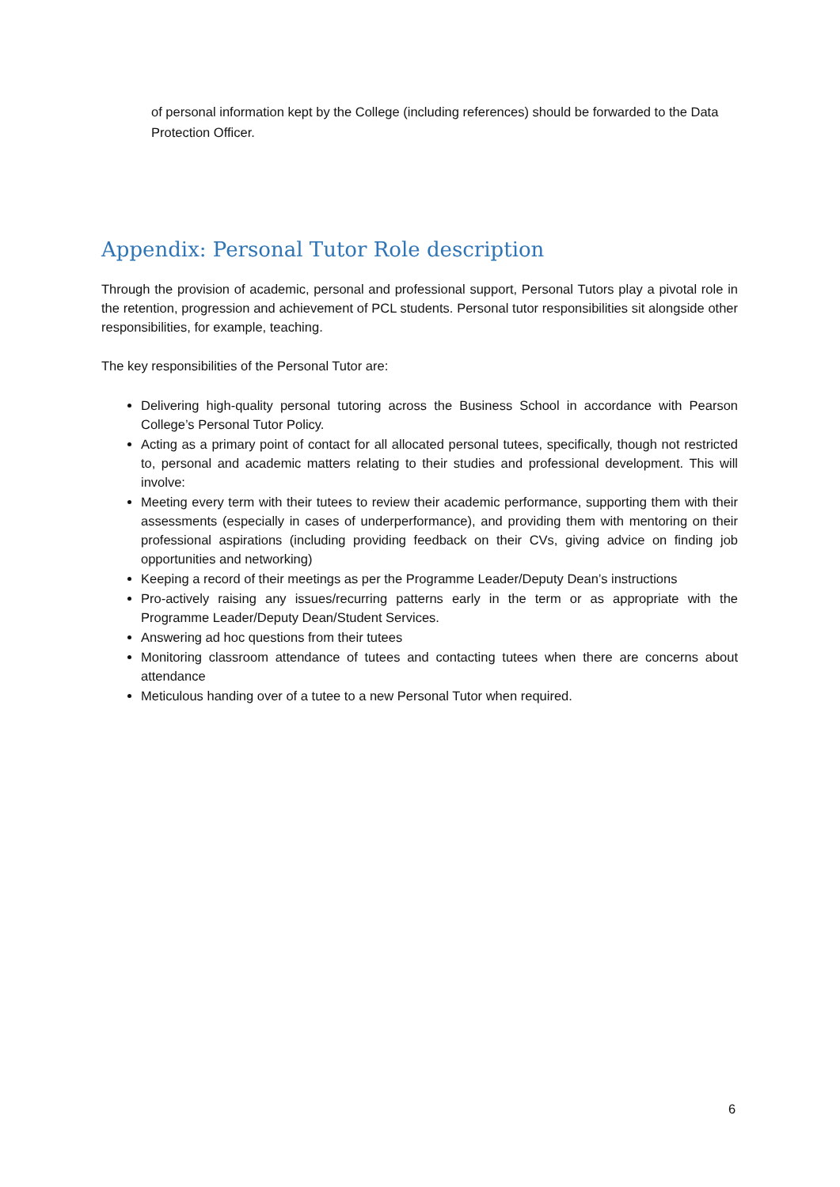of personal information kept by the College (including references) should be forwarded to the Data Protection Officer.
Appendix: Personal Tutor Role description
Through the provision of academic, personal and professional support, Personal Tutors play a pivotal role in the retention, progression and achievement of PCL students. Personal tutor responsibilities sit alongside other responsibilities, for example, teaching.
The key responsibilities of the Personal Tutor are:
Delivering high-quality personal tutoring across the Business School in accordance with Pearson College’s Personal Tutor Policy.
Acting as a primary point of contact for all allocated personal tutees, specifically, though not restricted to, personal and academic matters relating to their studies and professional development. This will involve:
Meeting every term with their tutees to review their academic performance, supporting them with their assessments (especially in cases of underperformance), and providing them with mentoring on their professional aspirations (including providing feedback on their CVs, giving advice on finding job opportunities and networking)
Keeping a record of their meetings as per the Programme Leader/Deputy Dean’s instructions
Pro-actively raising any issues/recurring patterns early in the term or as appropriate with the Programme Leader/Deputy Dean/Student Services.
Answering ad hoc questions from their tutees
Monitoring classroom attendance of tutees and contacting tutees when there are concerns about attendance
Meticulous handing over of a tutee to a new Personal Tutor when required.
6